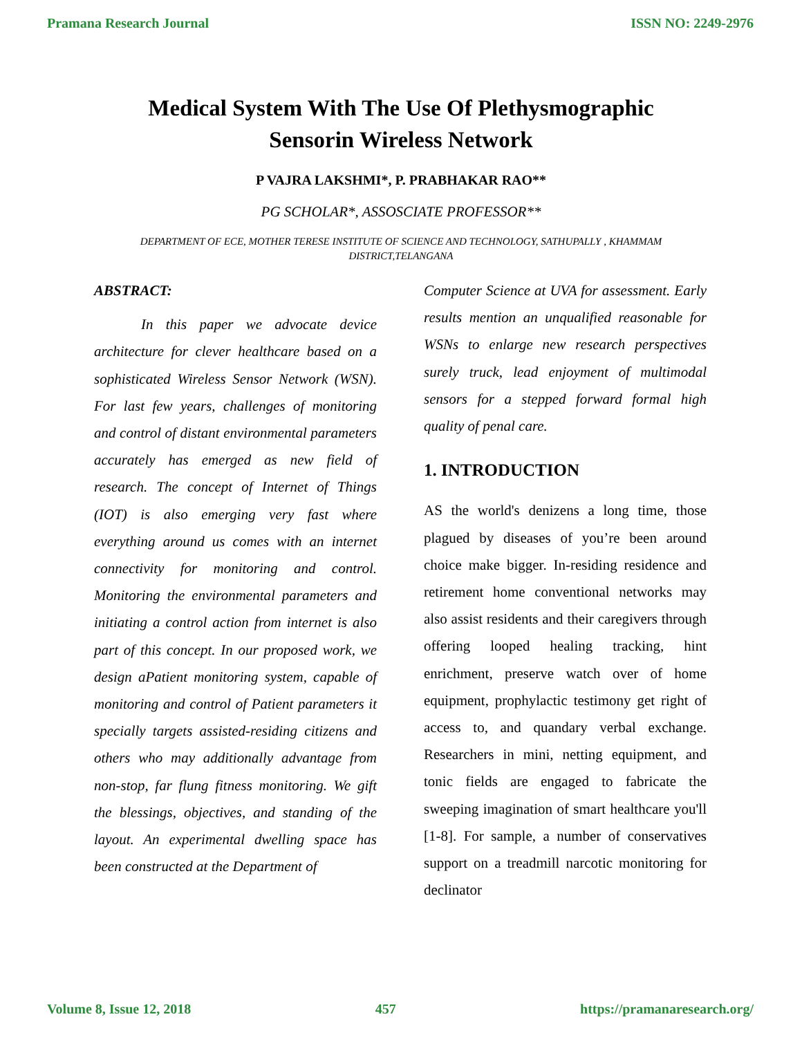Pramana Research Journal ISSN NO: 2249-2976
Medical System With The Use Of Plethysmographic
Sensorin Wireless Network
P VAJRA LAKSHMI*, P. PRABHAKAR RAO**
PG SCHOLAR*, ASSOSCIATE PROFESSOR**
DEPARTMENT OF ECE, MOTHER TERESE INSTITUTE OF SCIENCE AND TECHNOLOGY, SATHUPALLY , KHAMMAM DISTRICT,TELANGANA
ABSTRACT:
In this paper we advocate device architecture for clever healthcare based on a sophisticated Wireless Sensor Network (WSN). For last few years, challenges of monitoring and control of distant environmental parameters accurately has emerged as new field of research. The concept of Internet of Things (IOT) is also emerging very fast where everything around us comes with an internet connectivity for monitoring and control. Monitoring the environmental parameters and initiating a control action from internet is also part of this concept. In our proposed work, we design aPatient monitoring system, capable of monitoring and control of Patient parameters it specially targets assisted-residing citizens and others who may additionally advantage from non-stop, far flung fitness monitoring. We gift the blessings, objectives, and standing of the layout. An experimental dwelling space has been constructed at the Department of
Computer Science at UVA for assessment. Early results mention an unqualified reasonable for WSNs to enlarge new research perspectives surely truck, lead enjoyment of multimodal sensors for a stepped forward formal high quality of penal care.
1. INTRODUCTION
AS the world's denizens a long time, those plagued by diseases of you’re been around choice make bigger. In-residing residence and retirement home conventional networks may also assist residents and their caregivers through offering looped healing tracking, hint enrichment, preserve watch over of home equipment, prophylactic testimony get right of access to, and quandary verbal exchange. Researchers in mini, netting equipment, and tonic fields are engaged to fabricate the sweeping imagination of smart healthcare you'll [1-8]. For sample, a number of conservatives support on a treadmill narcotic monitoring for declinator
Volume 8, Issue 12, 2018 457 https://pramanaresearch.org/